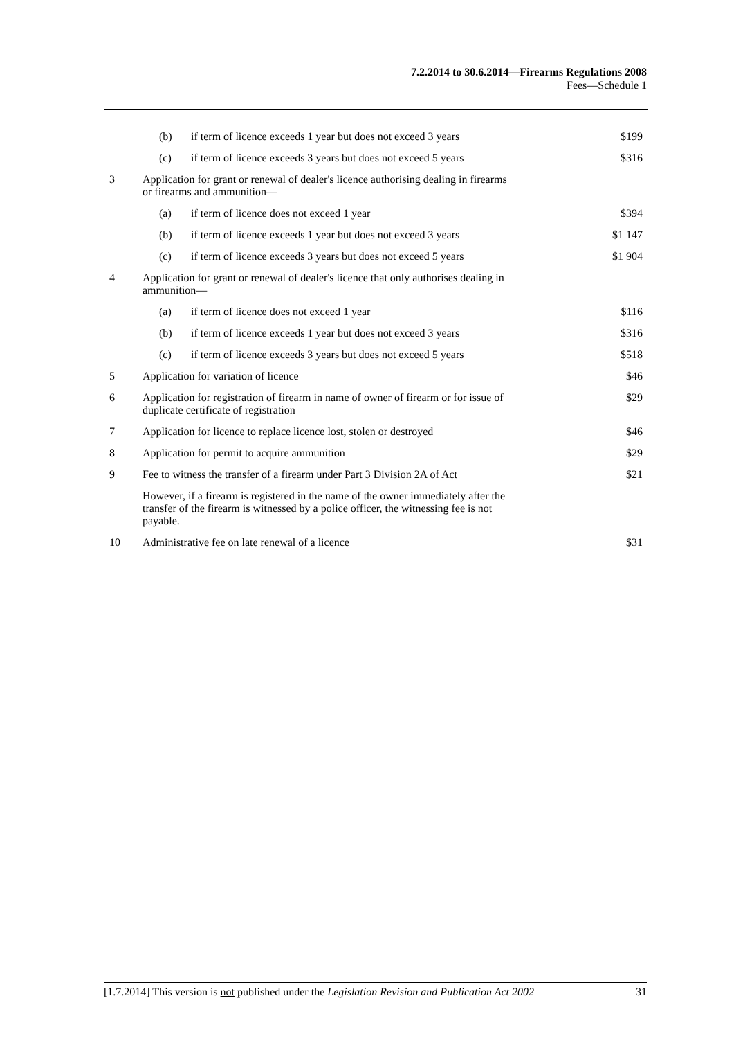7.2.2014 to 30.6.2014—Firearms Regulations 2008
Fees—Schedule 1
| | (b) | if term of licence exceeds 1 year but does not exceed 3 years | $199 |
| | (c) | if term of licence exceeds 3 years but does not exceed 5 years | $316 |
| 3 | Application for grant or renewal of dealer's licence authorising dealing in firearms or firearms and ammunition— | | |
| | (a) | if term of licence does not exceed 1 year | $394 |
| | (b) | if term of licence exceeds 1 year but does not exceed 3 years | $1 147 |
| | (c) | if term of licence exceeds 3 years but does not exceed 5 years | $1 904 |
| 4 | Application for grant or renewal of dealer's licence that only authorises dealing in ammunition— | | |
| | (a) | if term of licence does not exceed 1 year | $116 |
| | (b) | if term of licence exceeds 1 year but does not exceed 3 years | $316 |
| | (c) | if term of licence exceeds 3 years but does not exceed 5 years | $518 |
| 5 | Application for variation of licence | | $46 |
| 6 | Application for registration of firearm in name of owner of firearm or for issue of duplicate certificate of registration | | $29 |
| 7 | Application for licence to replace licence lost, stolen or destroyed | | $46 |
| 8 | Application for permit to acquire ammunition | | $29 |
| 9 | Fee to witness the transfer of a firearm under Part 3 Division 2A of Act | | $21 |
| | However, if a firearm is registered in the name of the owner immediately after the transfer of the firearm is witnessed by a police officer, the witnessing fee is not payable. | | |
| 10 | Administrative fee on late renewal of a licence | | $31 |
[1.7.2014] This version is not published under the Legislation Revision and Publication Act 2002 31